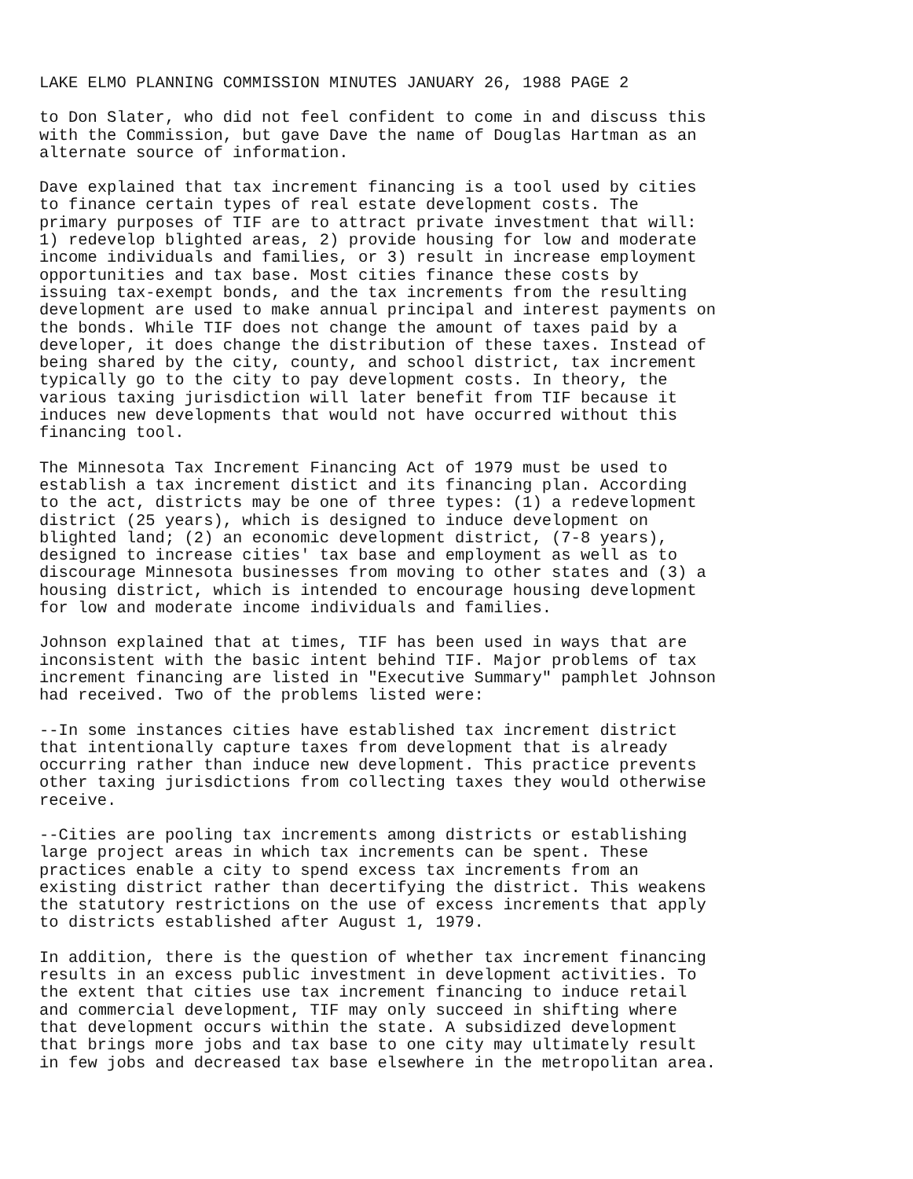LAKE ELMO PLANNING COMMISSION MINUTES JANUARY 26, 1988 PAGE 2
to Don Slater, who did not feel confident to come in and discuss this with the Commission, but gave Dave the name of Douglas Hartman as an alternate source of information.
Dave explained that tax increment financing is a tool used by cities to finance certain types of real estate development costs. The primary purposes of TIF are to attract private investment that will: 1) redevelop blighted areas, 2) provide housing for low and moderate income individuals and families, or 3) result in increase employment opportunities and tax base. Most cities finance these costs by issuing tax-exempt bonds, and the tax increments from the resulting development are used to make annual principal and interest payments on the bonds. While TIF does not change the amount of taxes paid by a developer, it does change the distribution of these taxes. Instead of being shared by the city, county, and school district, tax increment typically go to the city to pay development costs. In theory, the various taxing jurisdiction will later benefit from TIF because it induces new developments that would not have occurred without this financing tool.
The Minnesota Tax Increment Financing Act of 1979 must be used to establish a tax increment distict and its financing plan. According to the act, districts may be one of three types: (1) a redevelopment district (25 years), which is designed to induce development on blighted land; (2) an economic development district, (7-8 years), designed to increase cities' tax base and employment as well as to discourage Minnesota businesses from moving to other states and (3) a housing district, which is intended to encourage housing development for low and moderate income individuals and families.
Johnson explained that at times, TIF has been used in ways that are inconsistent with the basic intent behind TIF. Major problems of tax increment financing are listed in "Executive Summary" pamphlet Johnson had received. Two of the problems listed were:
--In some instances cities have established tax increment district that intentionally capture taxes from development that is already occurring rather than induce new development. This practice prevents other taxing jurisdictions from collecting taxes they would otherwise receive.
--Cities are pooling tax increments among districts or establishing large project areas in which tax increments can be spent. These practices enable a city to spend excess tax increments from an existing district rather than decertifying the district. This weakens the statutory restrictions on the use of excess increments that apply to districts established after August 1, 1979.
In addition, there is the question of whether tax increment financing results in an excess public investment in development activities. To the extent that cities use tax increment financing to induce retail and commercial development, TIF may only succeed in shifting where that development occurs within the state. A subsidized development that brings more jobs and tax base to one city may ultimately result in few jobs and decreased tax base elsewhere in the metropolitan area.